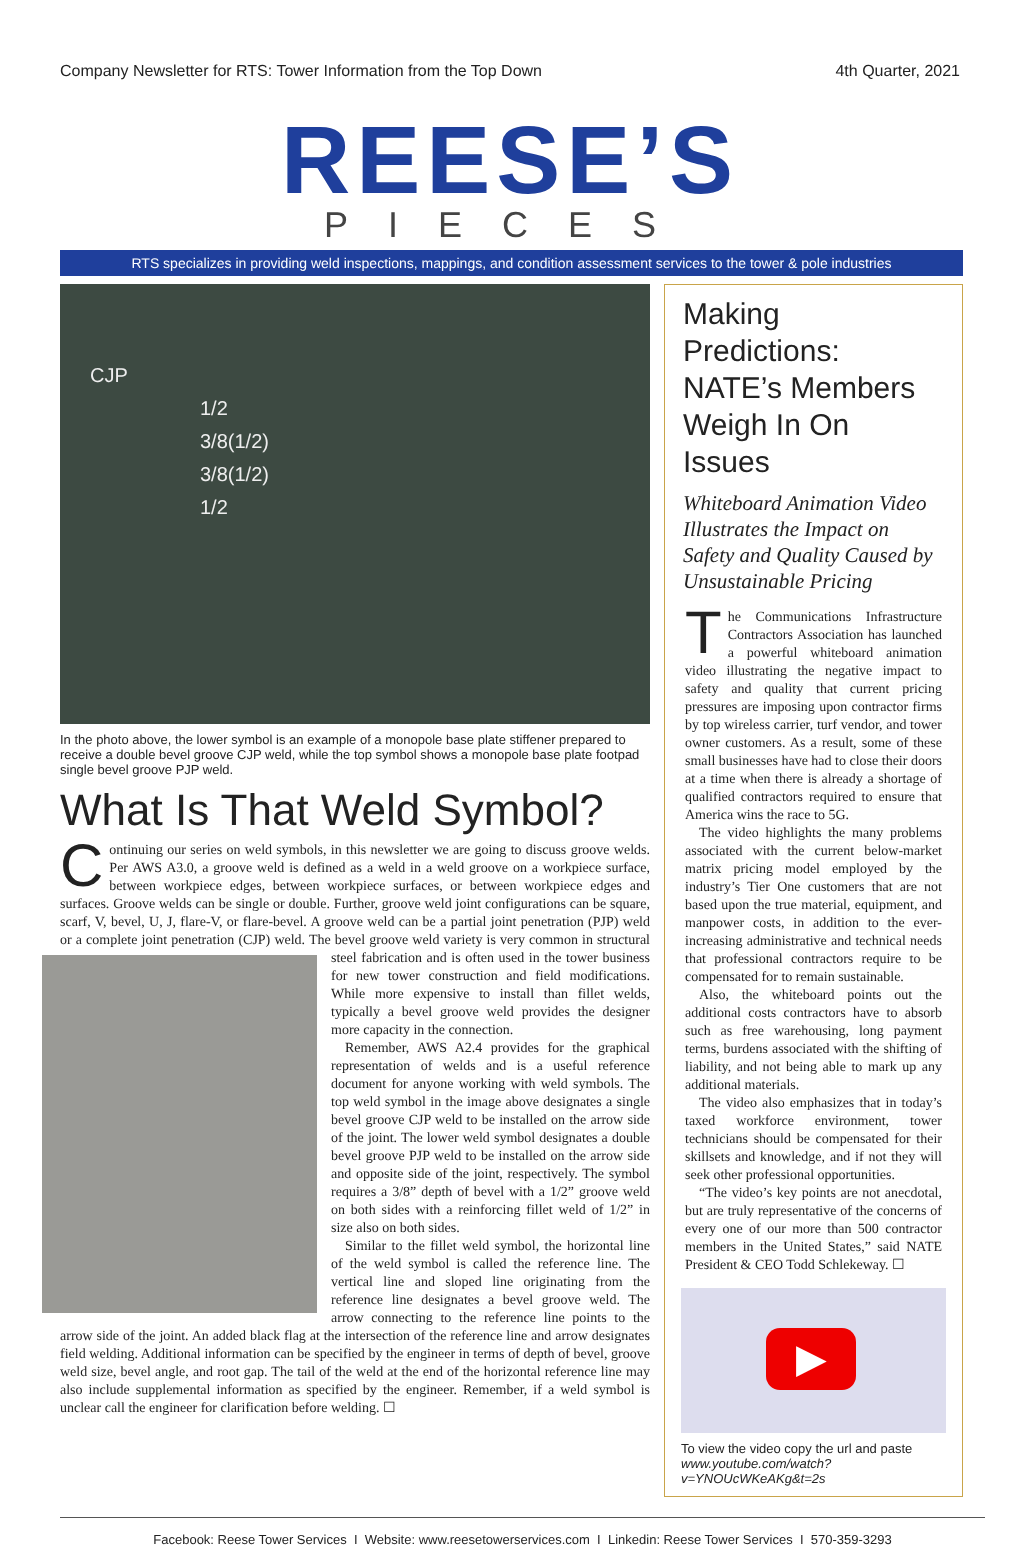Company Newsletter for RTS: Tower Information from the Top Down 4th Quarter, 2021
REESE’S
PIECES
RTS specializes in providing weld inspections, mappings, and condition assessment services to the tower & pole industries
CJP
1/2
3/8(1/2)
3/8(1/2)
1/2
In the photo above, the lower symbol is an example of a monopole base plate stiffener prepared to receive a double bevel groove CJP weld, while the top symbol shows a monopole base plate footpad single bevel groove PJP weld.
What Is That Weld Symbol?
Continuing our series on weld symbols, in this newsletter we are going to discuss groove welds. Per AWS A3.0, a groove weld is defined as a weld in a weld groove on a workpiece surface, between workpiece edges, between workpiece surfaces, or between workpiece edges and surfaces. Groove welds can be single or double. Further, groove weld joint configurations can be square, scarf, V, bevel, U, J, flare-V, or flare-bevel. A groove weld can be a partial joint penetration (PJP) weld or a complete joint penetration (CJP) weld. The bevel groove weld variety is very common in structural steel fabrication and is often used in the tower business for new tower construction and field modifications. While more expensive to install than fillet welds, typically a bevel groove weld provides the designer more capacity in the connection.
Remember, AWS A2.4 provides for the graphical representation of welds and is a useful reference document for anyone working with weld symbols. The top weld symbol in the image above designates a single bevel groove CJP weld to be installed on the arrow side of the joint. The lower weld symbol designates a double bevel groove PJP weld to be installed on the arrow side and opposite side of the joint, respectively. The symbol requires a 3/8” depth of bevel with a 1/2” groove weld on both sides with a reinforcing fillet weld of 1/2” in size also on both sides.
Similar to the fillet weld symbol, the horizontal line of the weld symbol is called the reference line. The vertical line and sloped line originating from the reference line designates a bevel groove weld. The arrow connecting to the reference line points to the arrow side of the joint. An added black flag at the intersection of the reference line and arrow designates field welding. Additional information can be specified by the engineer in terms of depth of bevel, groove weld size, bevel angle, and root gap. The tail of the weld at the end of the horizontal reference line may also include supplemental information as specified by the engineer. Remember, if a weld symbol is unclear call the engineer for clarification before welding. ☐
Making Predictions: NATE’s Members Weigh In On Issues
Whiteboard Animation Video Illustrates the Impact on Safety and Quality Caused by Unsustainable Pricing
The Communications Infrastructure Contractors Association has launched a powerful whiteboard animation video illustrating the negative impact to safety and quality that current pricing pressures are imposing upon contractor firms by top wireless carrier, turf vendor, and tower owner customers. As a result, some of these small businesses have had to close their doors at a time when there is already a shortage of qualified contractors required to ensure that America wins the race to 5G.
The video highlights the many problems associated with the current below-market matrix pricing model employed by the industry’s Tier One customers that are not based upon the true material, equipment, and manpower costs, in addition to the ever-increasing administrative and technical needs that professional contractors require to be compensated for to remain sustainable.
Also, the whiteboard points out the additional costs contractors have to absorb such as free warehousing, long payment terms, burdens associated with the shifting of liability, and not being able to mark up any additional materials.
The video also emphasizes that in today’s taxed workforce environment, tower technicians should be compensated for their skillsets and knowledge, and if not they will seek other professional opportunities.
“The video’s key points are not anecdotal, but are truly representative of the concerns of every one of our more than 500 contractor members in the United States,” said NATE President & CEO Todd Schlekeway. ☐
▶
To view the video copy the url and paste www.youtube.com/watch?v=YNOUcWKeAKg&t=2s
Facebook: Reese Tower Services I Website: www.reesetowerservices.com I Linkedin: Reese Tower Services I 570-359-3293